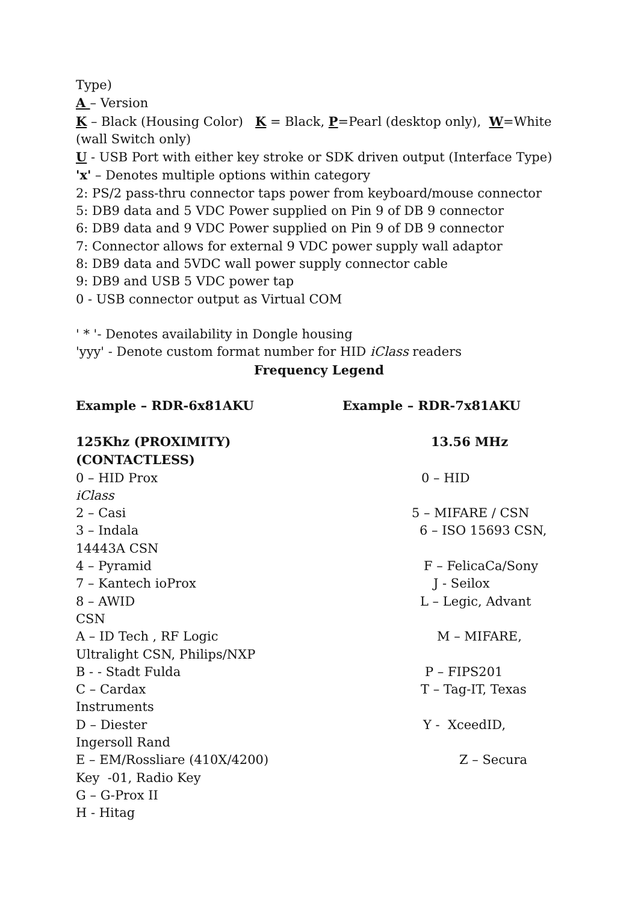Type)
A – Version
K – Black (Housing Color) K = Black, P=Pearl (desktop only), W=White
(wall Switch only)
U - USB Port with either key stroke or SDK driven output (Interface Type)
'x' – Denotes multiple options within category
2: PS/2 pass-thru connector taps power from keyboard/mouse connector
5: DB9 data and 5 VDC Power supplied on Pin 9 of DB 9 connector
6: DB9 data and 9 VDC Power supplied on Pin 9 of DB 9 connector
7: Connector allows for external 9 VDC power supply wall adaptor
8: DB9 data and 5VDC wall power supply connector cable
9: DB9 and USB 5 VDC power tap
0 - USB connector output as Virtual COM
' * '- Denotes availability in Dongle housing
'yyy' - Denote custom format number for HID iClass readers
Frequency Legend
Example – RDR-6x81AKU Example – RDR-7x81AKU
125Khz (PROXIMITY) 13.56 MHz
(CONTACTLESS)
0 – HID Prox 0 – HID
iClass
2 – Casi 5 – MIFARE / CSN
3 – Indala 6 – ISO 15693 CSN,
14443A CSN
4 – Pyramid F – FelicaCa/Sony
7 – Kantech ioProx J - Seilox
8 – AWID L – Legic, Advant
CSN
A – ID Tech , RF Logic M – MIFARE,
Ultralight CSN, Philips/NXP
B - - Stadt Fulda P – FIPS201
C – Cardax T – Tag-IT, Texas
Instruments
D – Diester Y - XceedID,
Ingersoll Rand
E – EM/Rossliare (410X/4200) Z – Secura
Key -01, Radio Key
G – G-Prox II
H - Hitag